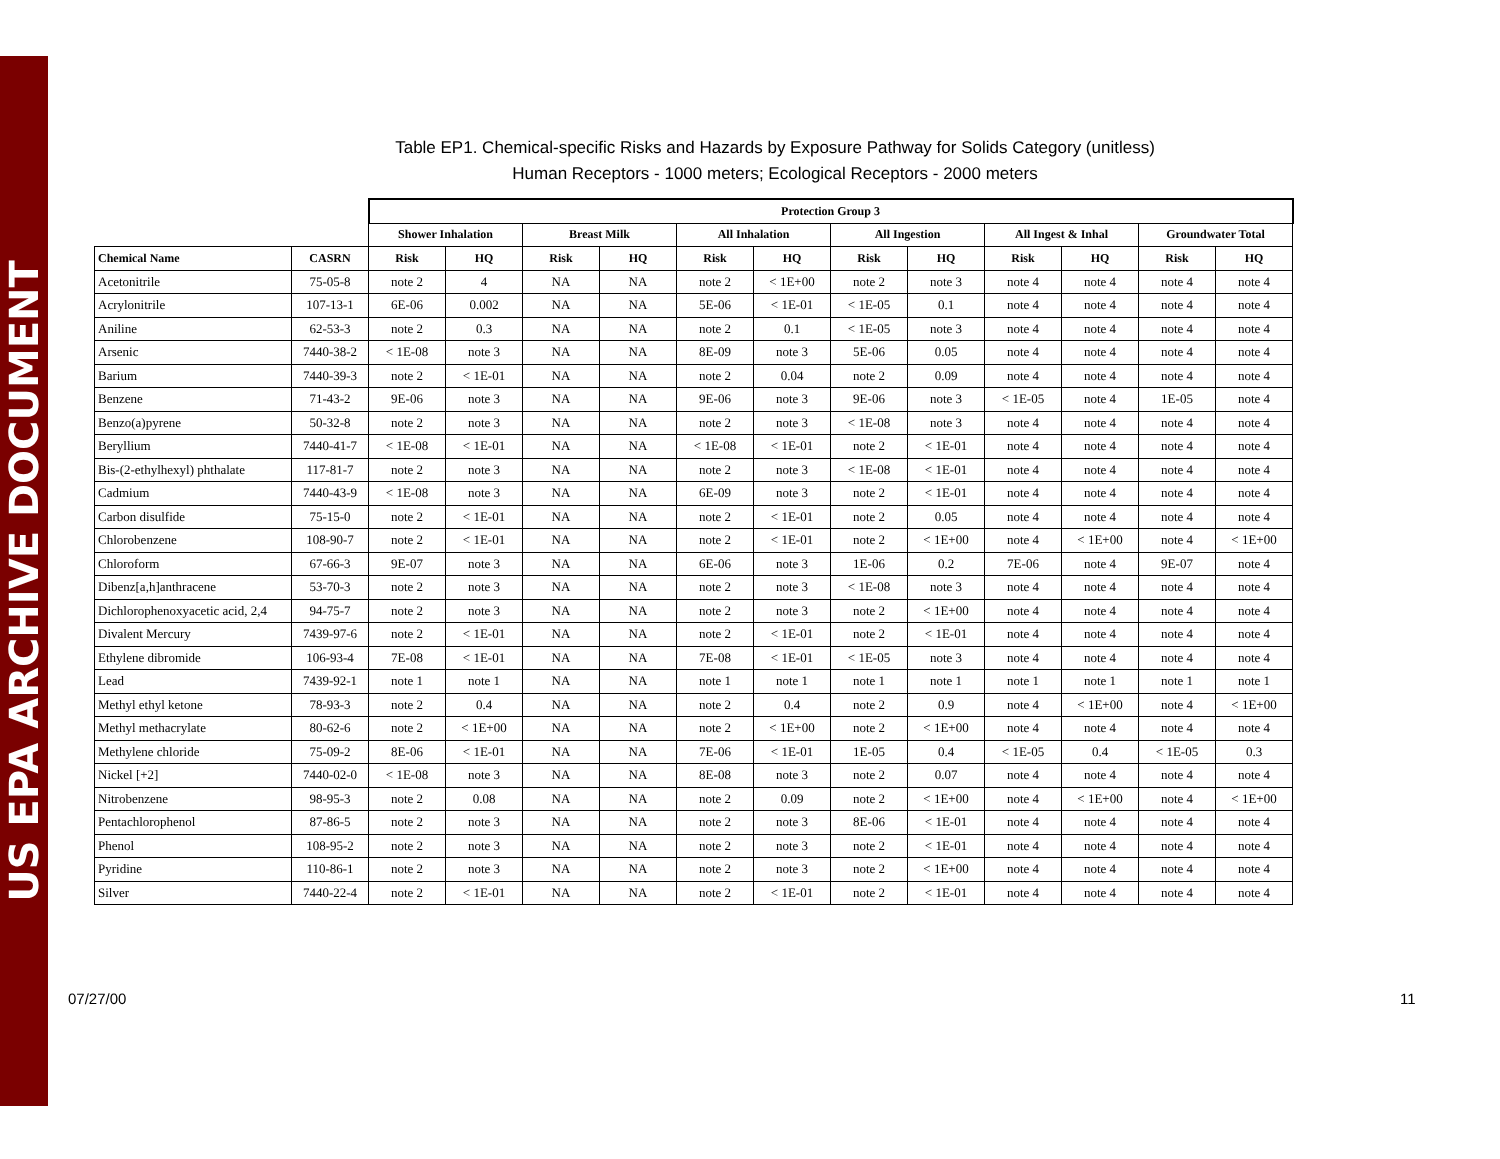US EPA ARCHIVE DOCUMENT
Table EP1. Chemical-specific Risks and Hazards by Exposure Pathway for Solids Category (unitless)
Human Receptors - 1000 meters; Ecological Receptors - 2000 meters
| | | Protection Group 3 | | | | | | | | | | | |
| --- | --- | --- | --- | --- | --- | --- | --- | --- | --- | --- | --- | --- | --- |
| | | Shower Inhalation | | Breast Milk | | All Inhalation | | All Ingestion | | All Ingest & Inhal | | Groundwater Total | |
| Chemical Name | CASRN | Risk | HQ | Risk | HQ | Risk | HQ | Risk | HQ | Risk | HQ | Risk | HQ |
| Acetonitrile | 75-05-8 | note 2 | 4 | NA | NA | note 2 | < 1E+00 | note 2 | note 3 | note 4 | note 4 | note 4 | note 4 |
| Acrylonitrile | 107-13-1 | 6E-06 | 0.002 | NA | NA | 5E-06 | < 1E-01 | < 1E-05 | 0.1 | note 4 | note 4 | note 4 | note 4 |
| Aniline | 62-53-3 | note 2 | 0.3 | NA | NA | note 2 | 0.1 | < 1E-05 | note 3 | note 4 | note 4 | note 4 | note 4 |
| Arsenic | 7440-38-2 | < 1E-08 | note 3 | NA | NA | 8E-09 | note 3 | 5E-06 | 0.05 | note 4 | note 4 | note 4 | note 4 |
| Barium | 7440-39-3 | note 2 | < 1E-01 | NA | NA | note 2 | 0.04 | note 2 | 0.09 | note 4 | note 4 | note 4 | note 4 |
| Benzene | 71-43-2 | 9E-06 | note 3 | NA | NA | 9E-06 | note 3 | 9E-06 | note 3 | < 1E-05 | note 4 | 1E-05 | note 4 |
| Benzo(a)pyrene | 50-32-8 | note 2 | note 3 | NA | NA | note 2 | note 3 | < 1E-08 | note 3 | note 4 | note 4 | note 4 | note 4 |
| Beryllium | 7440-41-7 | < 1E-08 | < 1E-01 | NA | NA | < 1E-08 | < 1E-01 | note 2 | < 1E-01 | note 4 | note 4 | note 4 | note 4 |
| Bis-(2-ethylhexyl) phthalate | 117-81-7 | note 2 | note 3 | NA | NA | note 2 | note 3 | < 1E-08 | < 1E-01 | note 4 | note 4 | note 4 | note 4 |
| Cadmium | 7440-43-9 | < 1E-08 | note 3 | NA | NA | 6E-09 | note 3 | note 2 | < 1E-01 | note 4 | note 4 | note 4 | note 4 |
| Carbon disulfide | 75-15-0 | note 2 | < 1E-01 | NA | NA | note 2 | < 1E-01 | note 2 | 0.05 | note 4 | note 4 | note 4 | note 4 |
| Chlorobenzene | 108-90-7 | note 2 | < 1E-01 | NA | NA | note 2 | < 1E-01 | note 2 | < 1E+00 | note 4 | < 1E+00 | note 4 | < 1E+00 |
| Chloroform | 67-66-3 | 9E-07 | note 3 | NA | NA | 6E-06 | note 3 | 1E-06 | 0.2 | 7E-06 | note 4 | 9E-07 | note 4 |
| Dibenz[a,h]anthracene | 53-70-3 | note 2 | note 3 | NA | NA | note 2 | note 3 | < 1E-08 | note 3 | note 4 | note 4 | note 4 | note 4 |
| Dichlorophenoxyacetic acid, 2,4 | 94-75-7 | note 2 | note 3 | NA | NA | note 2 | note 3 | note 2 | < 1E+00 | note 4 | note 4 | note 4 | note 4 |
| Divalent Mercury | 7439-97-6 | note 2 | < 1E-01 | NA | NA | note 2 | < 1E-01 | note 2 | < 1E-01 | note 4 | note 4 | note 4 | note 4 |
| Ethylene dibromide | 106-93-4 | 7E-08 | < 1E-01 | NA | NA | 7E-08 | < 1E-01 | < 1E-05 | note 3 | note 4 | note 4 | note 4 | note 4 |
| Lead | 7439-92-1 | note 1 | note 1 | NA | NA | note 1 | note 1 | note 1 | note 1 | note 1 | note 1 | note 1 | note 1 |
| Methyl ethyl ketone | 78-93-3 | note 2 | 0.4 | NA | NA | note 2 | 0.4 | note 2 | 0.9 | note 4 | < 1E+00 | note 4 | < 1E+00 |
| Methyl methacrylate | 80-62-6 | note 2 | < 1E+00 | NA | NA | note 2 | < 1E+00 | note 2 | < 1E+00 | note 4 | note 4 | note 4 | note 4 |
| Methylene chloride | 75-09-2 | 8E-06 | < 1E-01 | NA | NA | 7E-06 | < 1E-01 | 1E-05 | 0.4 | < 1E-05 | 0.4 | < 1E-05 | 0.3 |
| Nickel [+2] | 7440-02-0 | < 1E-08 | note 3 | NA | NA | 8E-08 | note 3 | note 2 | 0.07 | note 4 | note 4 | note 4 | note 4 |
| Nitrobenzene | 98-95-3 | note 2 | 0.08 | NA | NA | note 2 | 0.09 | note 2 | < 1E+00 | note 4 | < 1E+00 | note 4 | < 1E+00 |
| Pentachlorophenol | 87-86-5 | note 2 | note 3 | NA | NA | note 2 | note 3 | 8E-06 | < 1E-01 | note 4 | note 4 | note 4 | note 4 |
| Phenol | 108-95-2 | note 2 | note 3 | NA | NA | note 2 | note 3 | note 2 | < 1E-01 | note 4 | note 4 | note 4 | note 4 |
| Pyridine | 110-86-1 | note 2 | note 3 | NA | NA | note 2 | note 3 | note 2 | < 1E+00 | note 4 | note 4 | note 4 | note 4 |
| Silver | 7440-22-4 | note 2 | < 1E-01 | NA | NA | note 2 | < 1E-01 | note 2 | < 1E-01 | note 4 | note 4 | note 4 | note 4 |
07/27/00 11